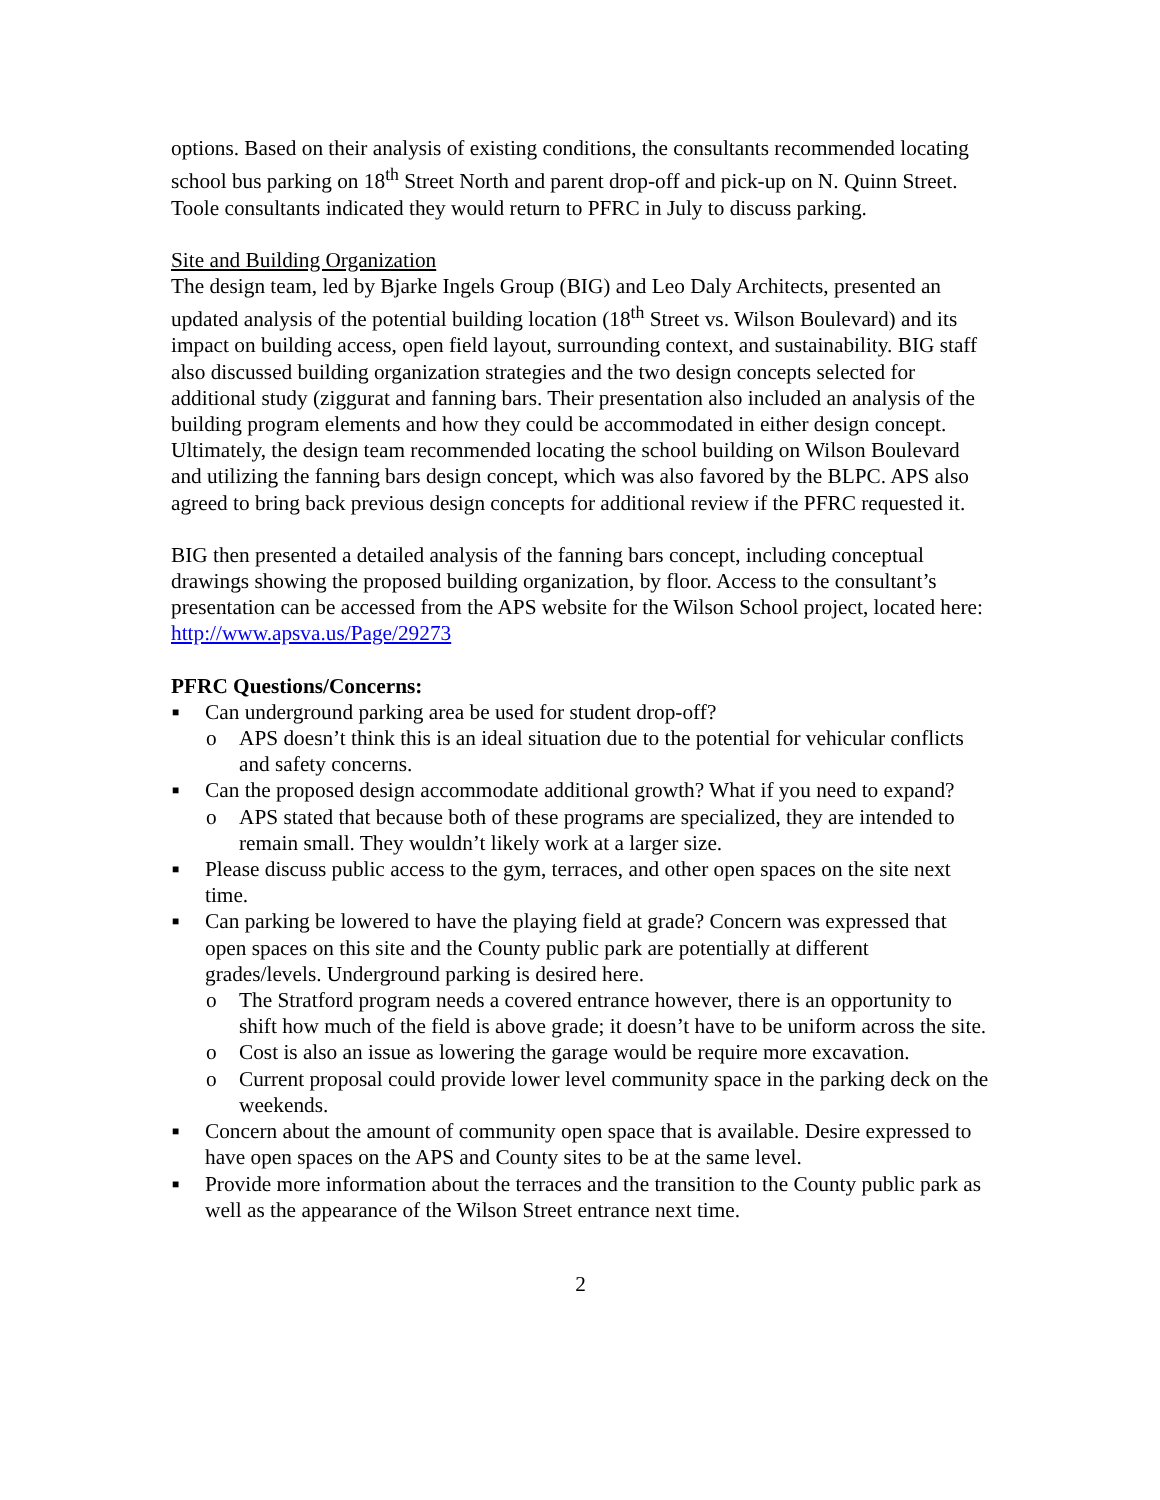options. Based on their analysis of existing conditions, the consultants recommended locating school bus parking on 18<sup>th</sup> Street North and parent drop-off and pick-up on N. Quinn Street. Toole consultants indicated they would return to PFRC in July to discuss parking.
Site and Building Organization
The design team, led by Bjarke Ingels Group (BIG) and Leo Daly Architects, presented an updated analysis of the potential building location (18<sup>th</sup> Street vs. Wilson Boulevard) and its impact on building access, open field layout, surrounding context, and sustainability. BIG staff also discussed building organization strategies and the two design concepts selected for additional study (ziggurat and fanning bars. Their presentation also included an analysis of the building program elements and how they could be accommodated in either design concept. Ultimately, the design team recommended locating the school building on Wilson Boulevard and utilizing the fanning bars design concept, which was also favored by the BLPC. APS also agreed to bring back previous design concepts for additional review if the PFRC requested it.
BIG then presented a detailed analysis of the fanning bars concept, including conceptual drawings showing the proposed building organization, by floor. Access to the consultant’s presentation can be accessed from the APS website for the Wilson School project, located here: http://www.apsva.us/Page/29273
PFRC Questions/Concerns:
■ Can underground parking area be used for student drop-off?
o APS doesn’t think this is an ideal situation due to the potential for vehicular conflicts and safety concerns.
■ Can the proposed design accommodate additional growth? What if you need to expand?
o APS stated that because both of these programs are specialized, they are intended to remain small. They wouldn’t likely work at a larger size.
■ Please discuss public access to the gym, terraces, and other open spaces on the site next time.
■ Can parking be lowered to have the playing field at grade? Concern was expressed that open spaces on this site and the County public park are potentially at different grades/levels. Underground parking is desired here.
o The Stratford program needs a covered entrance however, there is an opportunity to shift how much of the field is above grade; it doesn’t have to be uniform across the site.
o Cost is also an issue as lowering the garage would be require more excavation.
o Current proposal could provide lower level community space in the parking deck on the weekends.
■ Concern about the amount of community open space that is available. Desire expressed to have open spaces on the APS and County sites to be at the same level.
■ Provide more information about the terraces and the transition to the County public park as well as the appearance of the Wilson Street entrance next time.
2